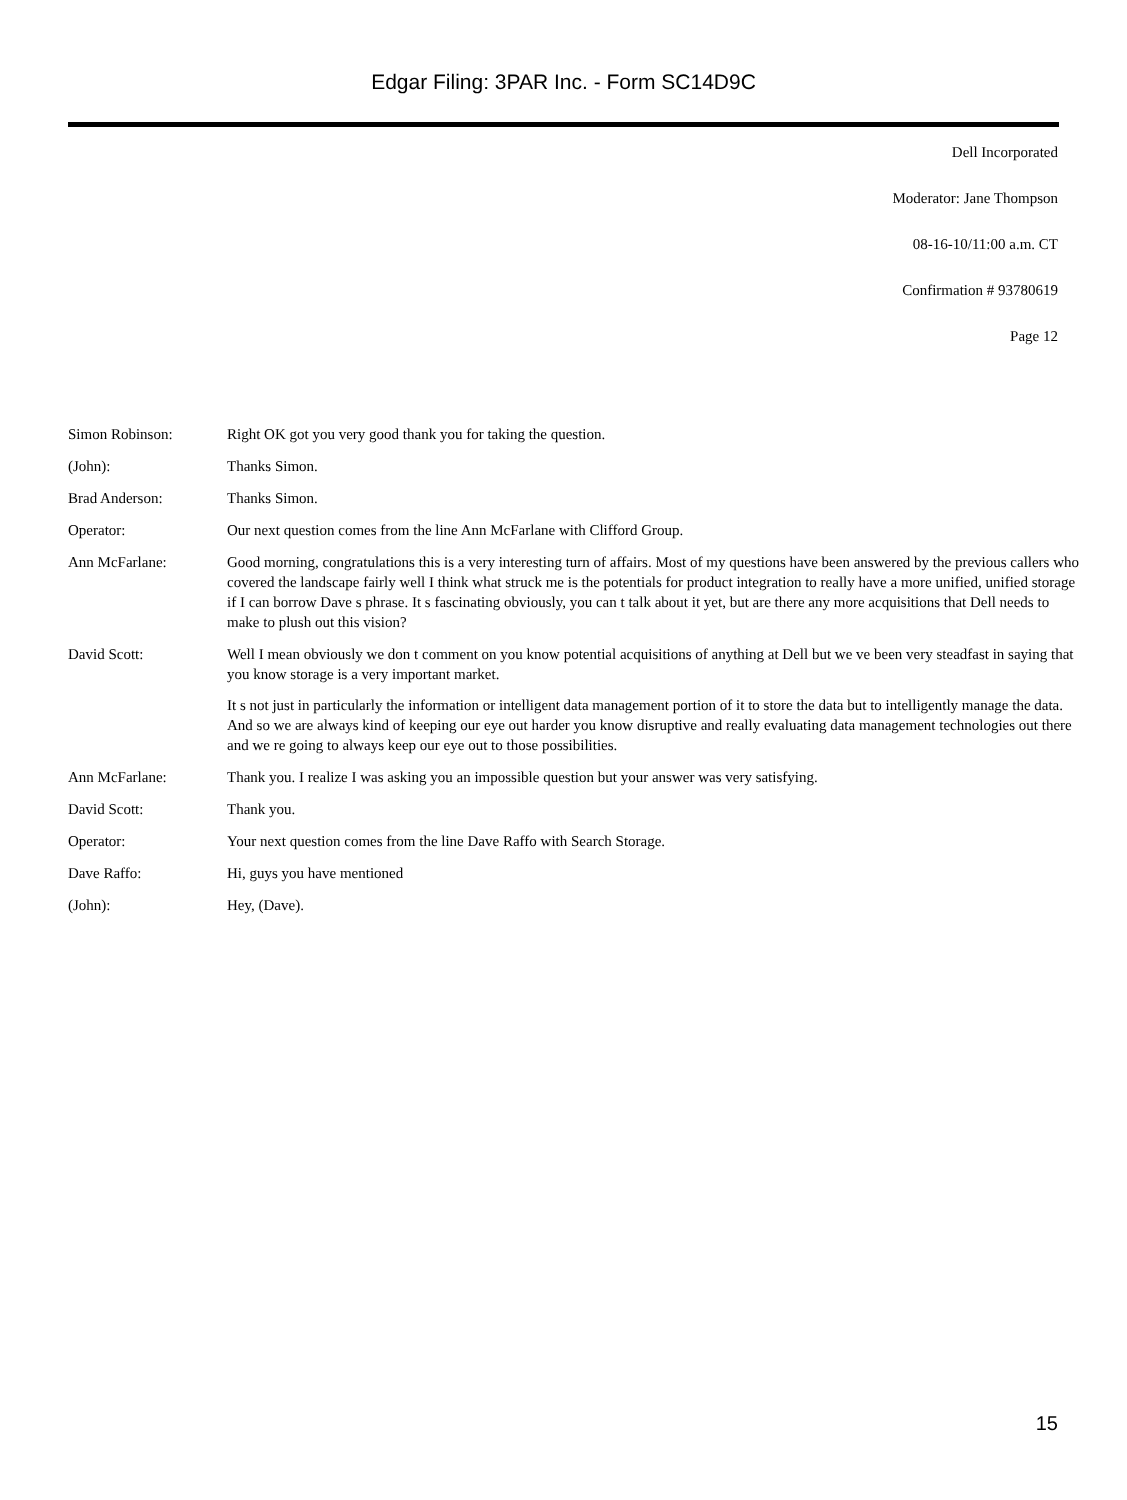Edgar Filing: 3PAR Inc. - Form SC14D9C
Dell Incorporated
Moderator: Jane Thompson
08-16-10/11:00 a.m. CT
Confirmation # 93780619
Page 12
| Simon Robinson: | Right OK got you very good thank you for taking the question. |
| (John): | Thanks Simon. |
| Brad Anderson: | Thanks Simon. |
| Operator: | Our next question comes from the line Ann McFarlane with Clifford Group. |
| Ann McFarlane: | Good morning, congratulations this is a very interesting turn of affairs. Most of my questions have been answered by the previous callers who covered the landscape fairly well I think what struck me is the potentials for product integration to really have a more unified, unified storage if I can borrow Dave s phrase. It s fascinating obviously, you can t talk about it yet, but are there any more acquisitions that Dell needs to make to plush out this vision? |
| David Scott: | Well I mean obviously we don t comment on you know potential acquisitions of anything at Dell but we ve been very steadfast in saying that you know storage is a very important market. It s not just in particularly the information or intelligent data management portion of it to store the data but to intelligently manage the data. And so we are always kind of keeping our eye out harder you know disruptive and really evaluating data management technologies out there and we re going to always keep our eye out to those possibilities. |
| Ann McFarlane: | Thank you. I realize I was asking you an impossible question but your answer was very satisfying. |
| David Scott: | Thank you. |
| Operator: | Your next question comes from the line Dave Raffo with Search Storage. |
| Dave Raffo: | Hi, guys you have mentioned |
| (John): | Hey, (Dave). |
15